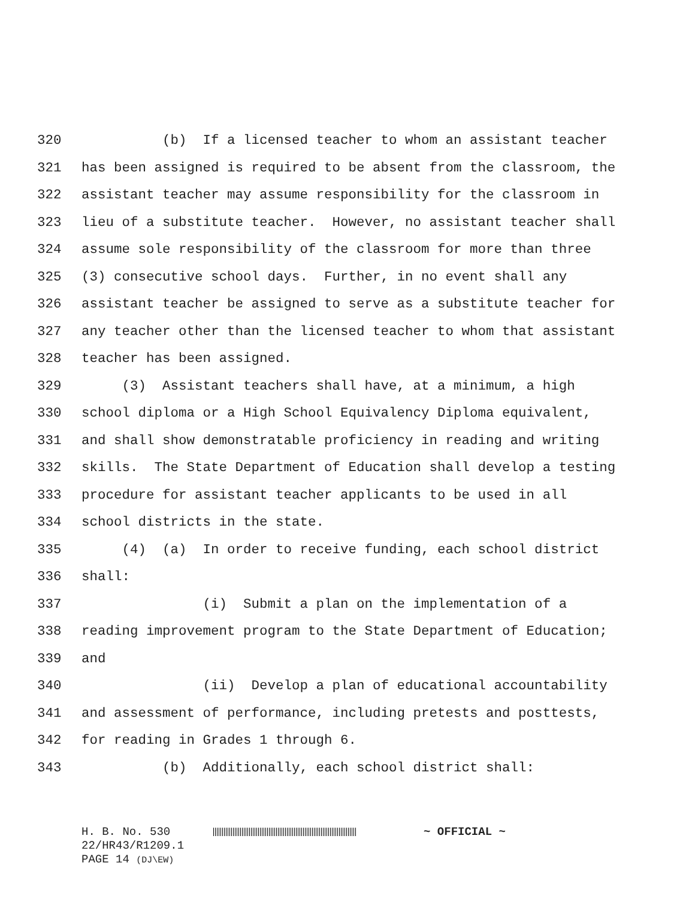320 (b) If a licensed teacher to whom an assistant teacher
321 has been assigned is required to be absent from the classroom, the
322 assistant teacher may assume responsibility for the classroom in
323 lieu of a substitute teacher. However, no assistant teacher shall
324 assume sole responsibility of the classroom for more than three
325 (3) consecutive school days. Further, in no event shall any
326 assistant teacher be assigned to serve as a substitute teacher for
327 any teacher other than the licensed teacher to whom that assistant
328 teacher has been assigned.
329 (3) Assistant teachers shall have, at a minimum, a high
330 school diploma or a High School Equivalency Diploma equivalent,
331 and shall show demonstratable proficiency in reading and writing
332 skills. The State Department of Education shall develop a testing
333 procedure for assistant teacher applicants to be used in all
334 school districts in the state.
335 (4) (a) In order to receive funding, each school district
336 shall:
337 (i) Submit a plan on the implementation of a
338 reading improvement program to the State Department of Education;
339 and
340 (ii) Develop a plan of educational accountability
341 and assessment of performance, including pretests and posttests,
342 for reading in Grades 1 through 6.
343 (b) Additionally, each school district shall:
H. B. No. 530 ~ OFFICIAL ~
22/HR43/R1209.1
PAGE 14 (DJ\EW)